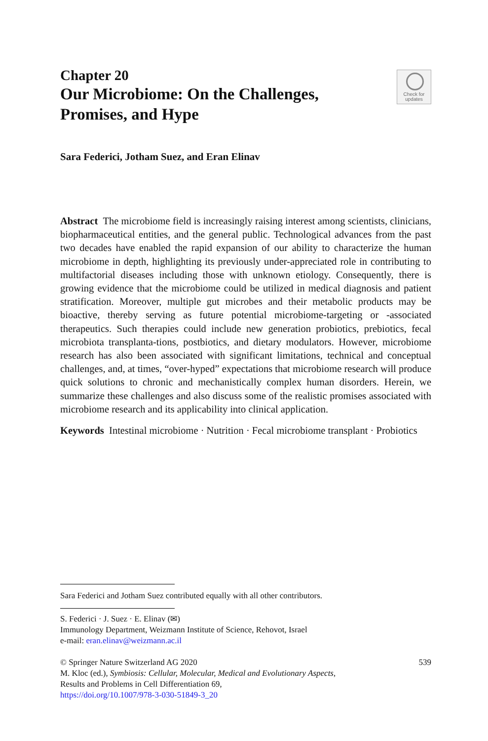Chapter 20
Our Microbiome: On the Challenges,
Promises, and Hype
Check for
updates
Sara Federici, Jotham Suez, and Eran Elinav
Abstract The microbiome field is increasingly raising interest among scientists, clinicians, biopharmaceutical entities, and the general public. Technological advances from the past two decades have enabled the rapid expansion of our ability to characterize the human microbiome in depth, highlighting its previously under-appreciated role in contributing to multifactorial diseases including those with unknown etiology. Consequently, there is growing evidence that the microbiome could be utilized in medical diagnosis and patient stratification. Moreover, multiple gut microbes and their metabolic products may be bioactive, thereby serving as future potential microbiome-targeting or -associated therapeutics. Such therapies could include new generation probiotics, prebiotics, fecal microbiota transplanta-tions, postbiotics, and dietary modulators. However, microbiome research has also been associated with significant limitations, technical and conceptual challenges, and, at times, “over-hyped” expectations that microbiome research will produce quick solutions to chronic and mechanistically complex human disorders. Herein, we summarize these challenges and also discuss some of the realistic promises associated with microbiome research and its applicability into clinical application.
Keywords Intestinal microbiome · Nutrition · Fecal microbiome transplant · Probiotics
Sara Federici and Jotham Suez contributed equally with all other contributors.
S. Federici · J. Suez · E. Elinav (✉)
Immunology Department, Weizmann Institute of Science, Rehovot, Israel
e-mail: eran.elinav@weizmann.ac.il
539 © Springer Nature Switzerland AG 2020
M. Kloc (ed.), Symbiosis: Cellular, Molecular, Medical and Evolutionary Aspects,
Results and Problems in Cell Differentiation 69,
https://doi.org/10.1007/978-3-030-51849-3_20